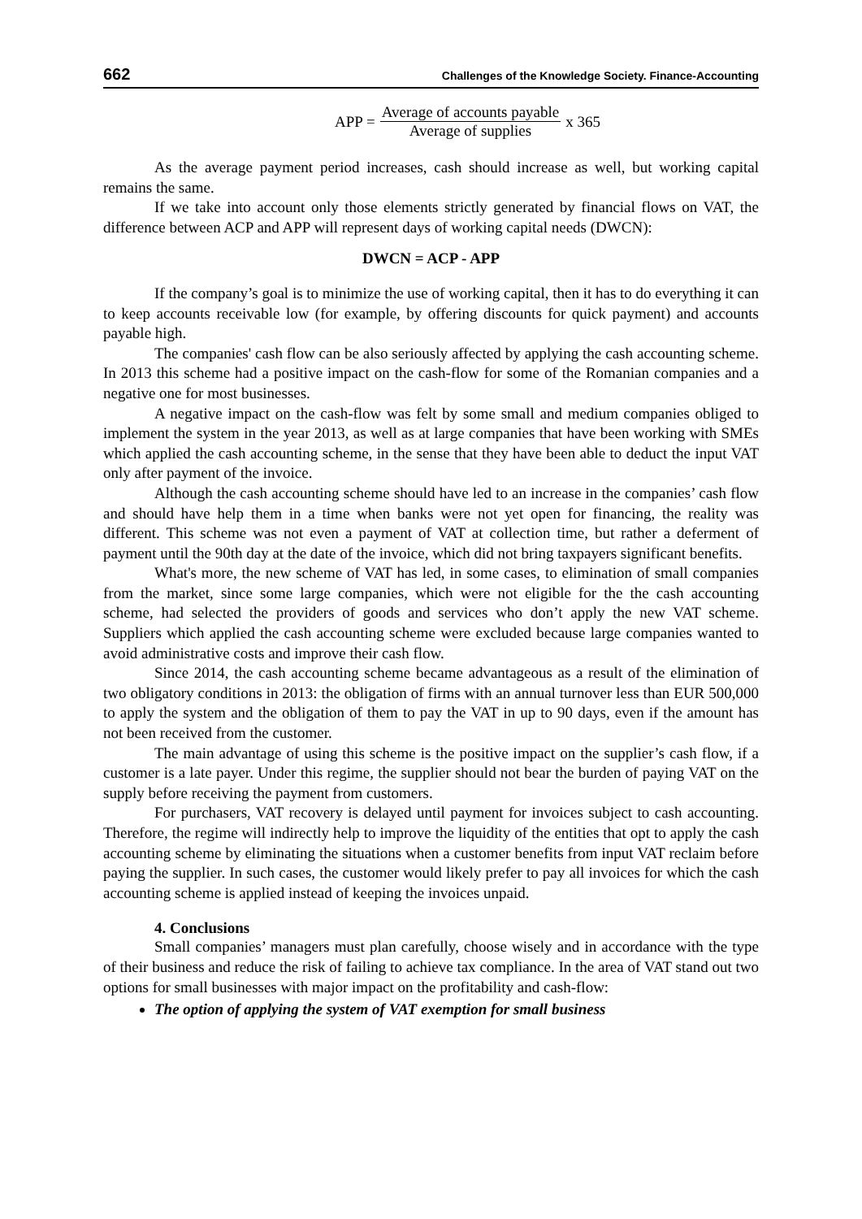662 Challenges of the Knowledge Society. Finance-Accounting
APP = Average of accounts payable Average of supplies x 365
As the average payment period increases, cash should increase as well, but working capital remains the same.
If we take into account only those elements strictly generated by financial flows on VAT, the difference between ACP and APP will represent days of working capital needs (DWCN):
DWCN = ACP - APP
If the company’s goal is to minimize the use of working capital, then it has to do everything it can to keep accounts receivable low (for example, by offering discounts for quick payment) and accounts payable high.
The companies' cash flow can be also seriously affected by applying the cash accounting scheme. In 2013 this scheme had a positive impact on the cash-flow for some of the Romanian companies and a negative one for most businesses.
A negative impact on the cash-flow was felt by some small and medium companies obliged to implement the system in the year 2013, as well as at large companies that have been working with SMEs which applied the cash accounting scheme, in the sense that they have been able to deduct the input VAT only after payment of the invoice.
Although the cash accounting scheme should have led to an increase in the companies’ cash flow and should have help them in a time when banks were not yet open for financing, the reality was different. This scheme was not even a payment of VAT at collection time, but rather a deferment of payment until the 90th day at the date of the invoice, which did not bring taxpayers significant benefits.
What's more, the new scheme of VAT has led, in some cases, to elimination of small companies from the market, since some large companies, which were not eligible for the the cash accounting scheme, had selected the providers of goods and services who don’t apply the new VAT scheme. Suppliers which applied the cash accounting scheme were excluded because large companies wanted to avoid administrative costs and improve their cash flow.
Since 2014, the cash accounting scheme became advantageous as a result of the elimination of two obligatory conditions in 2013: the obligation of firms with an annual turnover less than EUR 500,000 to apply the system and the obligation of them to pay the VAT in up to 90 days, even if the amount has not been received from the customer.
The main advantage of using this scheme is the positive impact on the supplier’s cash flow, if a customer is a late payer. Under this regime, the supplier should not bear the burden of paying VAT on the supply before receiving the payment from customers.
For purchasers, VAT recovery is delayed until payment for invoices subject to cash accounting. Therefore, the regime will indirectly help to improve the liquidity of the entities that opt to apply the cash accounting scheme by eliminating the situations when a customer benefits from input VAT reclaim before paying the supplier. In such cases, the customer would likely prefer to pay all invoices for which the cash accounting scheme is applied instead of keeping the invoices unpaid.
4. Conclusions
Small companies’ managers must plan carefully, choose wisely and in accordance with the type of their business and reduce the risk of failing to achieve tax compliance. In the area of VAT stand out two options for small businesses with major impact on the profitability and cash-flow:
The option of applying the system of VAT exemption for small business